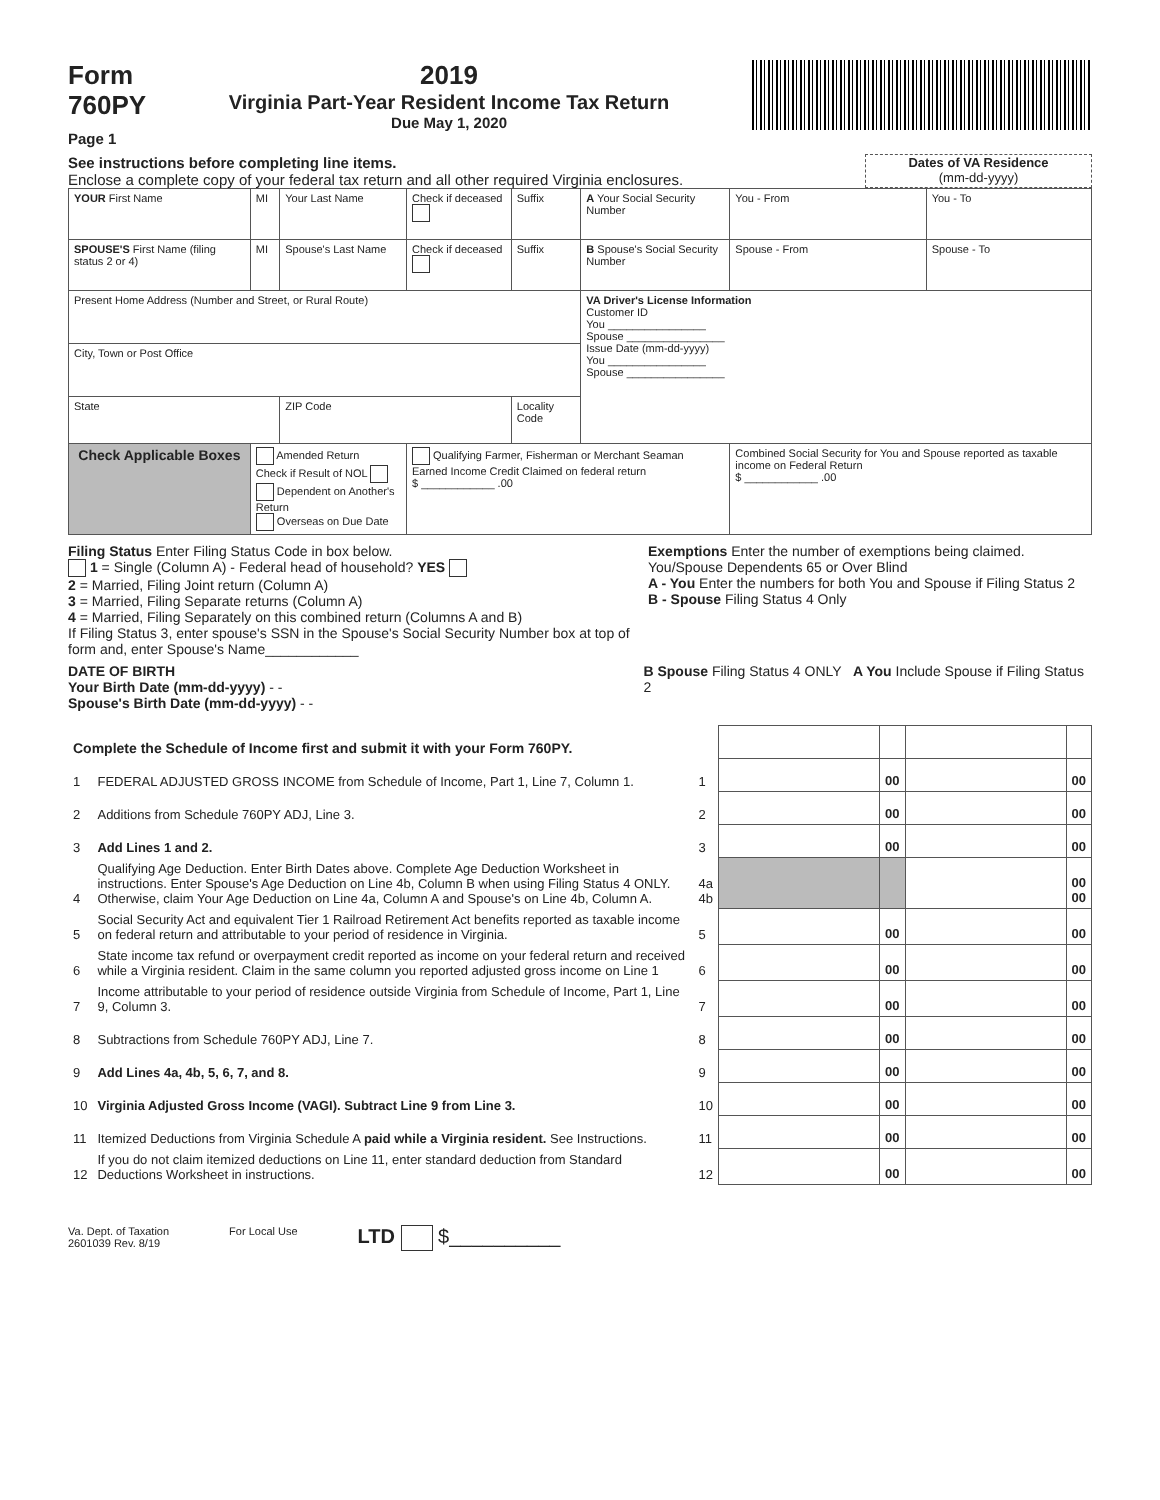Form
760PY
Page 1
2019
Virginia Part-Year Resident Income Tax Return
Due May 1, 2020
See instructions before completing line items.
Enclose a complete copy of your federal tax return and all other required Virginia enclosures.
Dates of VA Residence
(mm-dd-yyyy)
| YOUR First Name | MI | Your Last Name | Check if deceased | Suffix | A Your Social Security Number | You - From | You - To |
| SPOUSE'S First Name (filing status 2 or 4) | MI | Spouse's Last Name | Check if deceased | Suffix | B Spouse's Social Security Number | Spouse - From | Spouse - To |
| Present Home Address (Number and Street, or Rural Route) | | | | | VA Driver's License Information Customer ID You ________________ Spouse ________________ Issue Date (mm-dd-yyyy) You ________________ Spouse ________________ | | |
| City, Town or Post Office | | | | | | | |
| State | | ZIP Code | | Locality Code | | | |
| Check Applicable Boxes | Amended Return Check if Result of NOL Dependent on Another's Return Overseas on Due Date | | Qualifying Farmer, Fisherman or Merchant Seaman Earned Income Credit Claimed on federal return $ ____________ .00 | | | Combined Social Security for You and Spouse reported as taxable income on Federal Return $ ____________ .00 | |
Filing Status Enter Filing Status Code in box below.
1 = Single (Column A) - Federal head of household? YES
2 = Married, Filing Joint return (Column A)
3 = Married, Filing Separate returns (Column A)
4 = Married, Filing Separately on this combined return (Columns A and B)
If Filing Status 3, enter spouse's SSN in the Spouse's Social Security Number box at top of form and, enter Spouse's Name____________
Exemptions Enter the number of exemptions being claimed.
You/Spouse Dependents 65 or Over Blind
A - You Enter the numbers for both You and Spouse if Filing Status 2
B - Spouse Filing Status 4 Only
DATE OF BIRTH
Your Birth Date (mm-dd-yyyy) - -
Spouse's Birth Date (mm-dd-yyyy) - -
B Spouse Filing Status 4 ONLY A You Include Spouse if Filing Status 2
| Complete the Schedule of Income first and submit it with your Form 760PY. | | | | | | |
| 1 | FEDERAL ADJUSTED GROSS INCOME from Schedule of Income, Part 1, Line 7, Column 1. | 1 | | 00 | | 00 |
| 2 | Additions from Schedule 760PY ADJ, Line 3. | 2 | | 00 | | 00 |
| 3 | Add Lines 1 and 2. | 3 | | 00 | | 00 |
| 4 | Qualifying Age Deduction. Enter Birth Dates above. Complete Age Deduction Worksheet in instructions. Enter Spouse's Age Deduction on Line 4b, Column B when using Filing Status 4 ONLY. Otherwise, claim Your Age Deduction on Line 4a, Column A and Spouse's on Line 4b, Column A. | 4a 4b | | | | 00 00 |
| 5 | Social Security Act and equivalent Tier 1 Railroad Retirement Act benefits reported as taxable income on federal return and attributable to your period of residence in Virginia. | 5 | | 00 | | 00 |
| 6 | State income tax refund or overpayment credit reported as income on your federal return and received while a Virginia resident. Claim in the same column you reported adjusted gross income on Line 1 | 6 | | 00 | | 00 |
| 7 | Income attributable to your period of residence outside Virginia from Schedule of Income, Part 1, Line 9, Column 3. | 7 | | 00 | | 00 |
| 8 | Subtractions from Schedule 760PY ADJ, Line 7. | 8 | | 00 | | 00 |
| 9 | Add Lines 4a, 4b, 5, 6, 7, and 8. | 9 | | 00 | | 00 |
| 10 | Virginia Adjusted Gross Income (VAGI). Subtract Line 9 from Line 3. | 10 | | 00 | | 00 |
| 11 | Itemized Deductions from Virginia Schedule A paid while a Virginia resident. See Instructions. | 11 | | 00 | | 00 |
| 12 | If you do not claim itemized deductions on Line 11, enter standard deduction from Standard Deductions Worksheet in instructions. | 12 | | 00 | | 00 |
Va. Dept. of Taxation
2601039 Rev. 8/19
For Local Use
LTD $__________